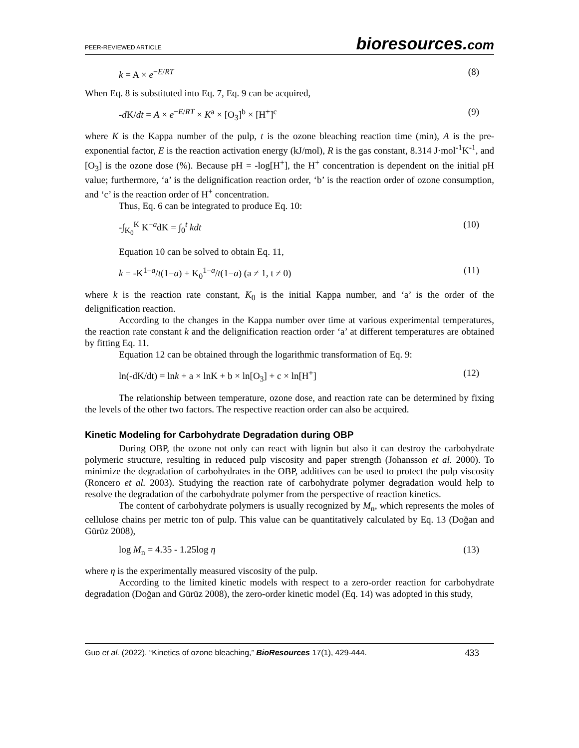PEER-REVIEWED ARTICLE bioresources.com
k = A × e<sup>−E/RT</sup> (8)
When Eq. 8 is substituted into Eq. 7, Eq. 9 can be acquired,
-d K/dt = A × e<sup>−E/RT</sup> × K<sup>a</sup> × [O<sub>3</sub>]<sup>b</sup> × [H<sup>+</sup>]<sup>c</sup> (9)
where K is the Kappa number of the pulp, t is the ozone bleaching reaction time (min), A is the pre-exponential factor, E is the reaction activation energy (kJ/mol), R is the gas constant, 8.314 J·mol<sup>-1</sup>K<sup>-1</sup>, and [O<sub>3</sub>] is the ozone dose (%). Because pH = -log[H<sup>+</sup>], the H<sup>+</sup> concentration is dependent on the initial pH value; furthermore, ‘a’ is the delignification reaction order, ‘b’ is the reaction order of ozone consumption, and ‘c’ is the reaction order of H<sup>+</sup> concentration.
Thus, Eq. 6 can be integrated to produce Eq. 10:
-∫<sub>K<sub>0</sub></sub><sup>K</sup> K<sup>−a</sup>dK = ∫<sub>0</sub><sup>t</sup> kdt (10)
Equation 10 can be solved to obtain Eq. 11,
k = -K<sup>1−a</sup>/t(1−a) + K<sub>0</sub><sup>1−a</sup>/t(1−a) (a ≠ 1, t ≠ 0) (11)
where k is the reaction rate constant, K<sub>0</sub> is the initial Kappa number, and ‘a’ is the order of the delignification reaction.
According to the changes in the Kappa number over time at various experimental temperatures, the reaction rate constant k and the delignification reaction order ‘a’ at different temperatures are obtained by fitting Eq. 11.
Equation 12 can be obtained through the logarithmic transformation of Eq. 9:
ln(-dK/dt) = lnk + a × lnK + b × ln[O<sub>3</sub>] + c × ln[H<sup>+</sup>] (12)
The relationship between temperature, ozone dose, and reaction rate can be determined by fixing the levels of the other two factors. The respective reaction order can also be acquired.
Kinetic Modeling for Carbohydrate Degradation during OBP
During OBP, the ozone not only can react with lignin but also it can destroy the carbohydrate polymeric structure, resulting in reduced pulp viscosity and paper strength (Johansson et al. 2000). To minimize the degradation of carbohydrates in the OBP, additives can be used to protect the pulp viscosity (Roncero et al. 2003). Studying the reaction rate of carbohydrate polymer degradation would help to resolve the degradation of the carbohydrate polymer from the perspective of reaction kinetics.
The content of carbohydrate polymers is usually recognized by M<sub>n</sub>, which represents the moles of cellulose chains per metric ton of pulp. This value can be quantitatively calculated by Eq. 13 (Doğan and Gürüz 2008),
log M<sub>n</sub> = 4.35 - 1.25log η (13)
where η is the experimentally measured viscosity of the pulp.
According to the limited kinetic models with respect to a zero-order reaction for carbohydrate degradation (Doğan and Gürüz 2008), the zero-order kinetic model (Eq. 14) was adopted in this study,
Guo et al. (2022). “Kinetics of ozone bleaching,” BioResources 17(1), 429-444. 433